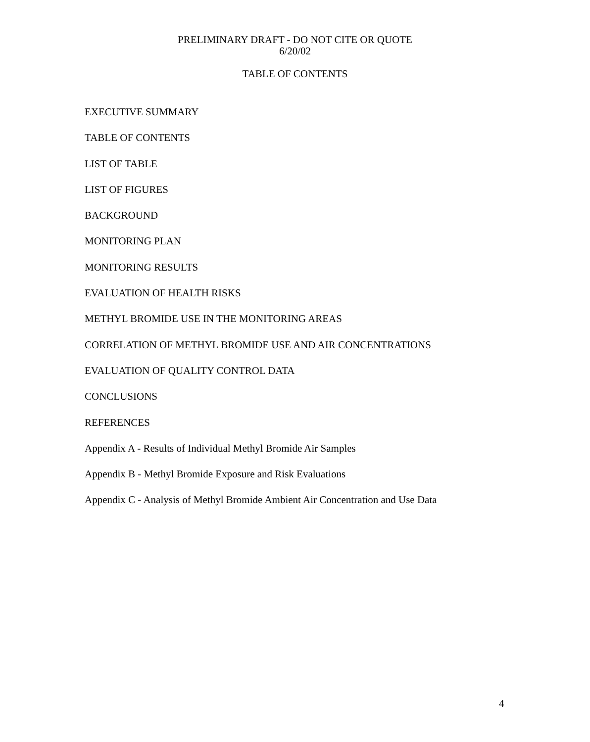PRELIMINARY DRAFT - DO NOT CITE OR QUOTE
6/20/02
TABLE OF CONTENTS
EXECUTIVE SUMMARY
TABLE OF CONTENTS
LIST OF TABLE
LIST OF FIGURES
BACKGROUND
MONITORING PLAN
MONITORING RESULTS
EVALUATION OF HEALTH RISKS
METHYL BROMIDE USE IN THE MONITORING AREAS
CORRELATION OF METHYL BROMIDE USE AND AIR CONCENTRATIONS
EVALUATION OF QUALITY CONTROL DATA
CONCLUSIONS
REFERENCES
Appendix A - Results of Individual Methyl Bromide Air Samples
Appendix B - Methyl Bromide Exposure and Risk Evaluations
Appendix C - Analysis of Methyl Bromide Ambient Air Concentration and Use Data
4